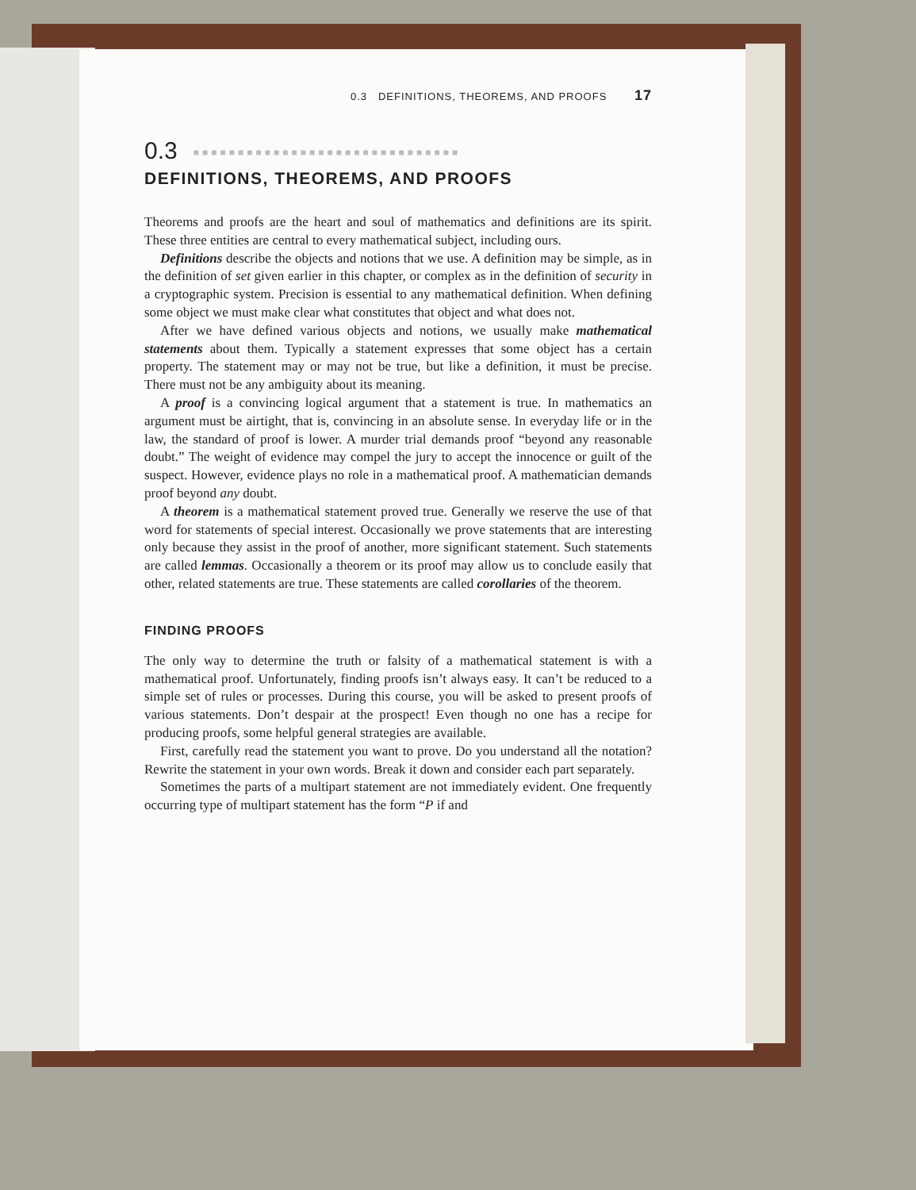0.3 DEFINITIONS, THEOREMS, AND PROOFS 17
0.3 ■■■■■■■■■■■■■■■■■■■■■■■■■■■■■■
DEFINITIONS, THEOREMS, AND PROOFS
Theorems and proofs are the heart and soul of mathematics and definitions are its spirit. These three entities are central to every mathematical subject, including ours.
Definitions describe the objects and notions that we use. A definition may be simple, as in the definition of set given earlier in this chapter, or complex as in the definition of security in a cryptographic system. Precision is essential to any mathematical definition. When defining some object we must make clear what constitutes that object and what does not.
After we have defined various objects and notions, we usually make mathematical statements about them. Typically a statement expresses that some object has a certain property. The statement may or may not be true, but like a definition, it must be precise. There must not be any ambiguity about its meaning.
A proof is a convincing logical argument that a statement is true. In mathematics an argument must be airtight, that is, convincing in an absolute sense. In everyday life or in the law, the standard of proof is lower. A murder trial demands proof “beyond any reasonable doubt.” The weight of evidence may compel the jury to accept the innocence or guilt of the suspect. However, evidence plays no role in a mathematical proof. A mathematician demands proof beyond any doubt.
A theorem is a mathematical statement proved true. Generally we reserve the use of that word for statements of special interest. Occasionally we prove statements that are interesting only because they assist in the proof of another, more significant statement. Such statements are called lemmas. Occasionally a theorem or its proof may allow us to conclude easily that other, related statements are true. These statements are called corollaries of the theorem.
FINDING PROOFS
The only way to determine the truth or falsity of a mathematical statement is with a mathematical proof. Unfortunately, finding proofs isn’t always easy. It can’t be reduced to a simple set of rules or processes. During this course, you will be asked to present proofs of various statements. Don’t despair at the prospect! Even though no one has a recipe for producing proofs, some helpful general strategies are available.
First, carefully read the statement you want to prove. Do you understand all the notation? Rewrite the statement in your own words. Break it down and consider each part separately.
Sometimes the parts of a multipart statement are not immediately evident. One frequently occurring type of multipart statement has the form “P if and